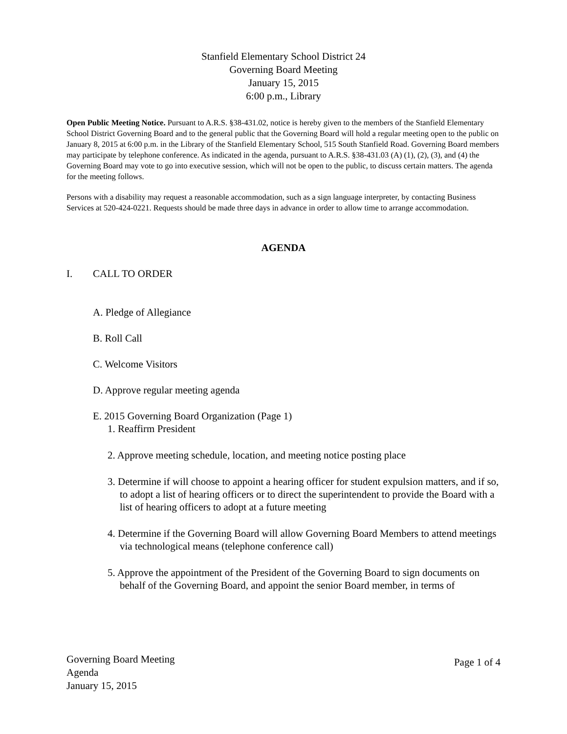Stanfield Elementary School District 24
Governing Board Meeting
January 15, 2015
6:00 p.m., Library
Open Public Meeting Notice. Pursuant to A.R.S. §38-431.02, notice is hereby given to the members of the Stanfield Elementary School District Governing Board and to the general public that the Governing Board will hold a regular meeting open to the public on January 8, 2015 at 6:00 p.m. in the Library of the Stanfield Elementary School, 515 South Stanfield Road. Governing Board members may participate by telephone conference. As indicated in the agenda, pursuant to A.R.S. §38-431.03 (A) (1), (2), (3), and (4) the Governing Board may vote to go into executive session, which will not be open to the public, to discuss certain matters. The agenda for the meeting follows.
Persons with a disability may request a reasonable accommodation, such as a sign language interpreter, by contacting Business Services at 520-424-0221. Requests should be made three days in advance in order to allow time to arrange accommodation.
AGENDA
I. CALL TO ORDER
A. Pledge of Allegiance
B. Roll Call
C. Welcome Visitors
D. Approve regular meeting agenda
E. 2015 Governing Board Organization (Page 1)
1. Reaffirm President
2. Approve meeting schedule, location, and meeting notice posting place
3. Determine if will choose to appoint a hearing officer for student expulsion matters, and if so, to adopt a list of hearing officers or to direct the superintendent to provide the Board with a list of hearing officers to adopt at a future meeting
4. Determine if the Governing Board will allow Governing Board Members to attend meetings via technological means (telephone conference call)
5. Approve the appointment of the President of the Governing Board to sign documents on behalf of the Governing Board, and appoint the senior Board member, in terms of
Governing Board Meeting
Agenda
January 15, 2015
Page 1 of 4